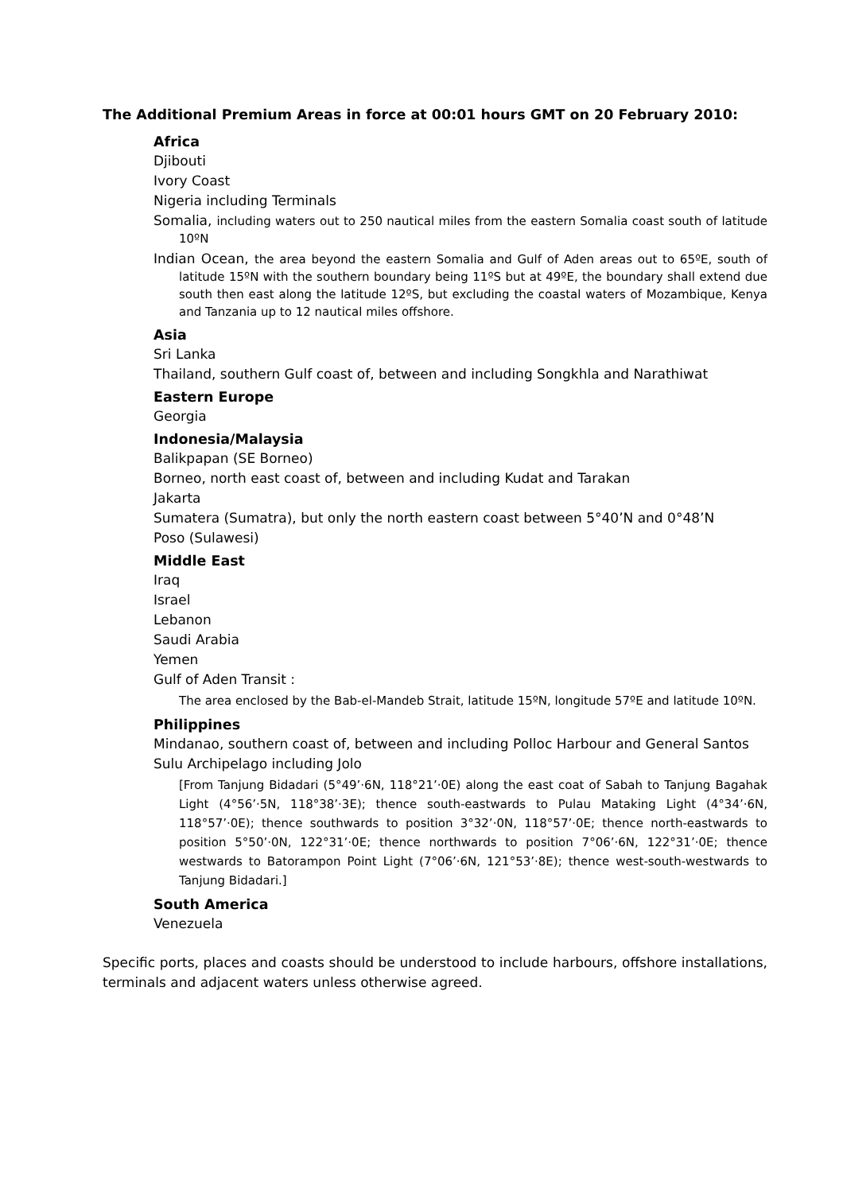The Additional Premium Areas in force at 00:01 hours GMT on 20 February 2010:
Africa
Djibouti
Ivory Coast
Nigeria including Terminals
Somalia, including waters out to 250 nautical miles from the eastern Somalia coast south of latitude 10ºN
Indian Ocean, the area beyond the eastern Somalia and Gulf of Aden areas out to 65ºE, south of latitude 15ºN with the southern boundary being 11ºS but at 49ºE, the boundary shall extend due south then east along the latitude 12ºS, but excluding the coastal waters of Mozambique, Kenya and Tanzania up to 12 nautical miles offshore.
Asia
Sri Lanka
Thailand, southern Gulf coast of, between and including Songkhla and Narathiwat
Eastern Europe
Georgia
Indonesia/Malaysia
Balikpapan (SE Borneo)
Borneo, north east coast of, between and including Kudat and Tarakan
Jakarta
Sumatera (Sumatra), but only the north eastern coast between 5°40’N and 0°48’N
Poso (Sulawesi)
Middle East
Iraq
Israel
Lebanon
Saudi Arabia
Yemen
Gulf of Aden Transit :
The area enclosed by the Bab-el-Mandeb Strait, latitude 15ºN, longitude 57ºE and latitude 10ºN.
Philippines
Mindanao, southern coast of, between and including Polloc Harbour and General Santos
Sulu Archipelago including Jolo
[From Tanjung Bidadari (5°49’·6N, 118°21’·0E) along the east coat of Sabah to Tanjung Bagahak Light (4°56’·5N, 118°38’·3E); thence south-eastwards to Pulau Mataking Light (4°34’·6N, 118°57’·0E); thence southwards to position 3°32’·0N, 118°57’·0E; thence north-eastwards to position 5°50’·0N, 122°31’·0E; thence northwards to position 7°06’·6N, 122°31’·0E; thence westwards to Batorampon Point Light (7°06’·6N, 121°53’·8E); thence west-south-westwards to Tanjung Bidadari.]
South America
Venezuela
Specific ports, places and coasts should be understood to include harbours, offshore installations, terminals and adjacent waters unless otherwise agreed.